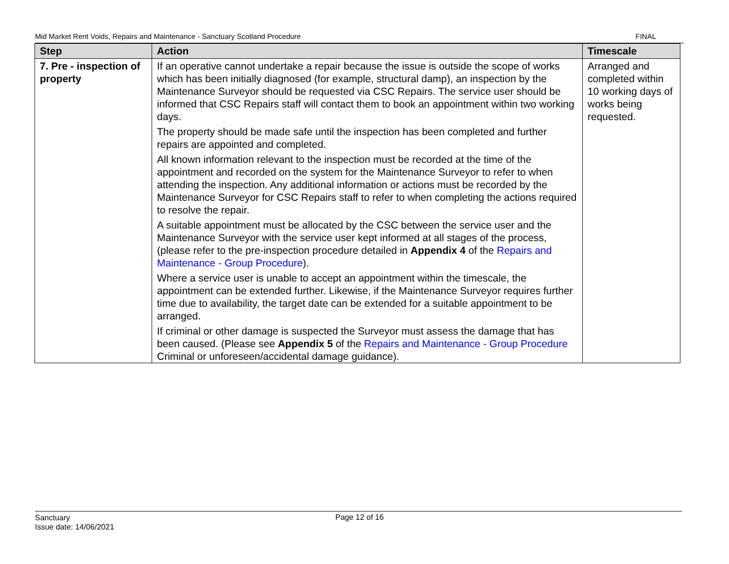Mid Market Rent Voids, Repairs and Maintenance - Sanctuary Scotland Procedure FINAL
| Step | Action | Timescale |
| --- | --- | --- |
| 7. Pre - inspection of property | If an operative cannot undertake a repair because the issue is outside the scope of works which has been initially diagnosed (for example, structural damp), an inspection by the Maintenance Surveyor should be requested via CSC Repairs. The service user should be informed that CSC Repairs staff will contact them to book an appointment within two working days. The property should be made safe until the inspection has been completed and further repairs are appointed and completed. All known information relevant to the inspection must be recorded at the time of the appointment and recorded on the system for the Maintenance Surveyor to refer to when attending the inspection. Any additional information or actions must be recorded by the Maintenance Surveyor for CSC Repairs staff to refer to when completing the actions required to resolve the repair. A suitable appointment must be allocated by the CSC between the service user and the Maintenance Surveyor with the service user kept informed at all stages of the process, (please refer to the pre-inspection procedure detailed in Appendix 4 of the Repairs and Maintenance - Group Procedure ). Where a service user is unable to accept an appointment within the timescale, the appointment can be extended further. Likewise, if the Maintenance Surveyor requires further time due to availability, the target date can be extended for a suitable appointment to be arranged. If criminal or other damage is suspected the Surveyor must assess the damage that has been caused. (Please see Appendix 5 of the Repairs and Maintenance - Group Procedure Criminal or unforeseen/accidental damage guidance). | Arranged and completed within 10 working days of works being requested. |
Sanctuary
Issue date: 14/06/2021
Page 12 of 16